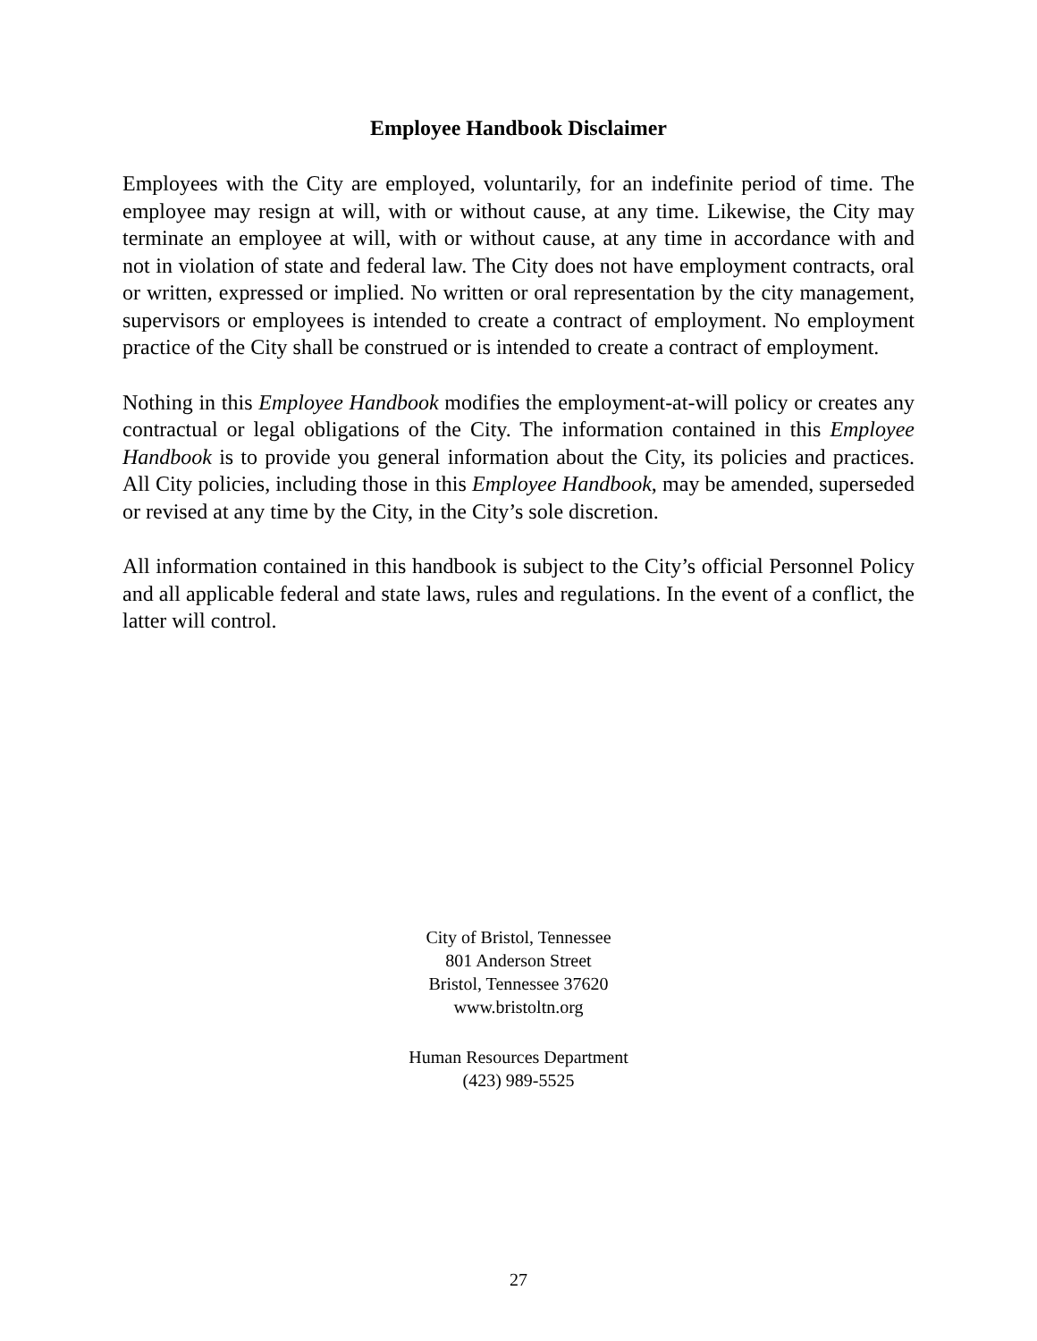Employee Handbook Disclaimer
Employees with the City are employed, voluntarily, for an indefinite period of time. The employee may resign at will, with or without cause, at any time. Likewise, the City may terminate an employee at will, with or without cause, at any time in accordance with and not in violation of state and federal law. The City does not have employment contracts, oral or written, expressed or implied. No written or oral representation by the city management, supervisors or employees is intended to create a contract of employment. No employment practice of the City shall be construed or is intended to create a contract of employment.
Nothing in this Employee Handbook modifies the employment-at-will policy or creates any contractual or legal obligations of the City. The information contained in this Employee Handbook is to provide you general information about the City, its policies and practices. All City policies, including those in this Employee Handbook, may be amended, superseded or revised at any time by the City, in the City’s sole discretion.
All information contained in this handbook is subject to the City’s official Personnel Policy and all applicable federal and state laws, rules and regulations. In the event of a conflict, the latter will control.
City of Bristol, Tennessee
801 Anderson Street
Bristol, Tennessee 37620
www.bristoltn.org
Human Resources Department
(423) 989-5525
27